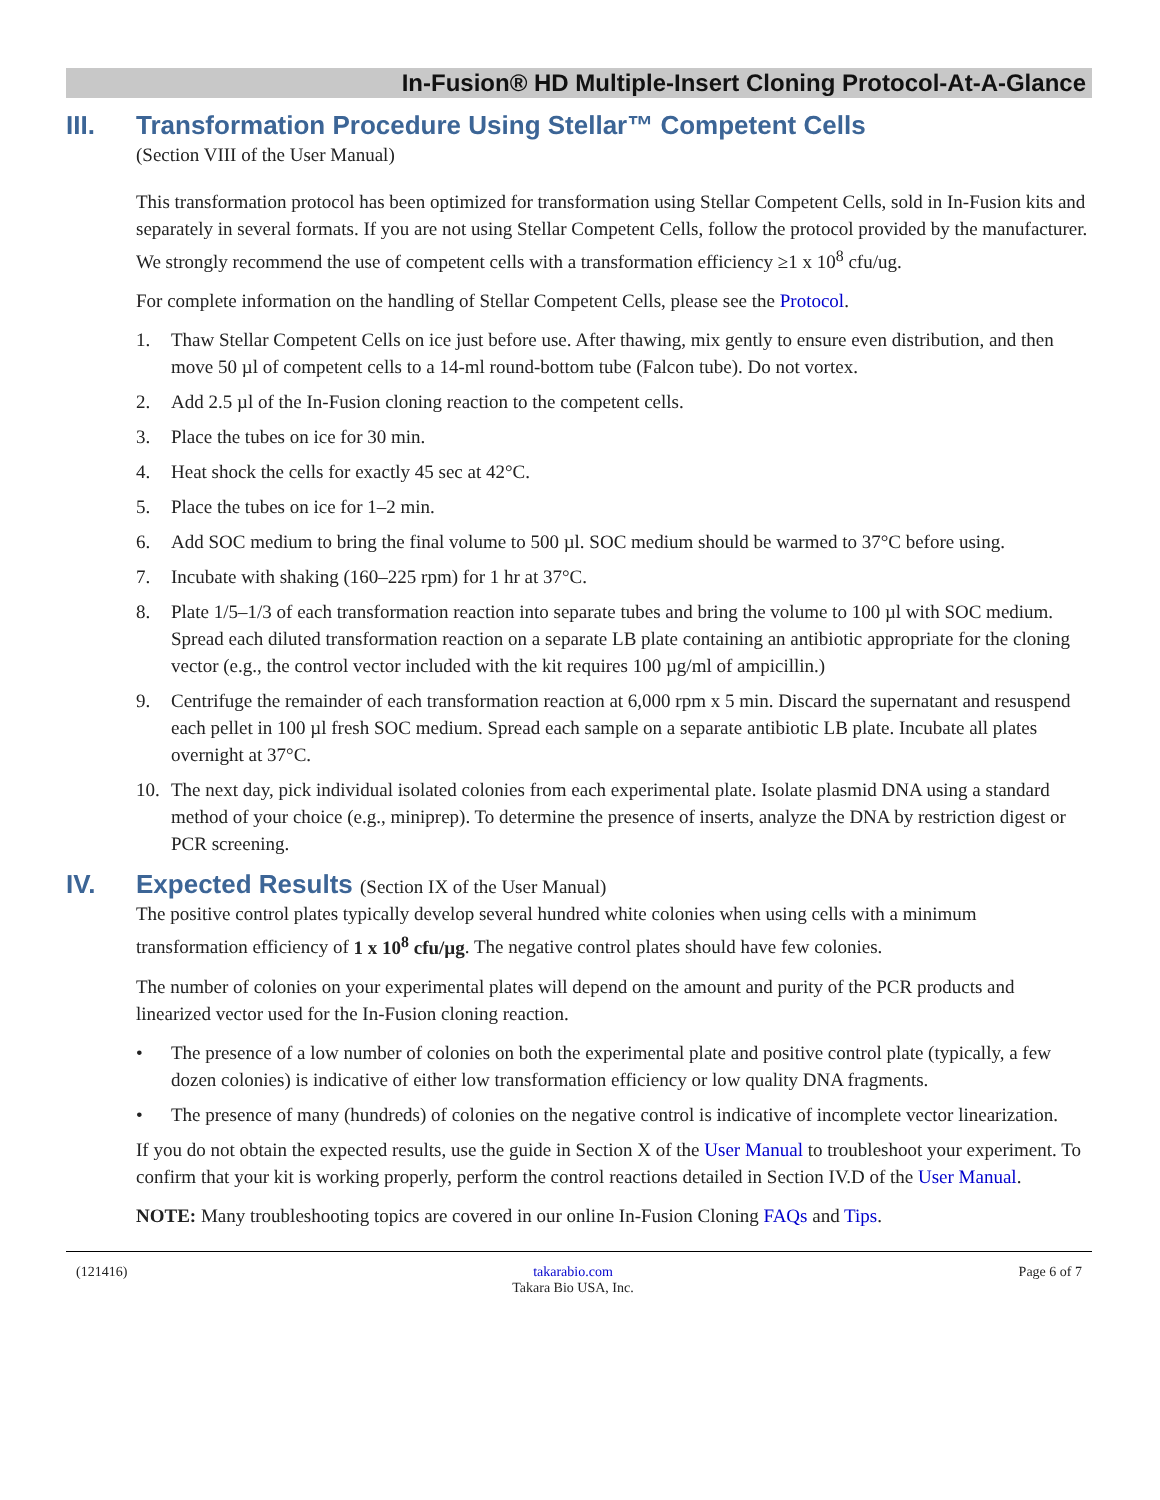In-Fusion® HD Multiple-Insert Cloning Protocol-At-A-Glance
III. Transformation Procedure Using Stellar™ Competent Cells
(Section VIII of the User Manual)
This transformation protocol has been optimized for transformation using Stellar Competent Cells, sold in In-Fusion kits and separately in several formats. If you are not using Stellar Competent Cells, follow the protocol provided by the manufacturer. We strongly recommend the use of competent cells with a transformation efficiency ≥1 x 10<sup>8</sup> cfu/ug.
For complete information on the handling of Stellar Competent Cells, please see the Protocol.
1. Thaw Stellar Competent Cells on ice just before use. After thawing, mix gently to ensure even distribution, and then move 50 µl of competent cells to a 14-ml round-bottom tube (Falcon tube). Do not vortex.
2. Add 2.5 µl of the In-Fusion cloning reaction to the competent cells.
3. Place the tubes on ice for 30 min.
4. Heat shock the cells for exactly 45 sec at 42°C.
5. Place the tubes on ice for 1–2 min.
6. Add SOC medium to bring the final volume to 500 µl. SOC medium should be warmed to 37°C before using.
7. Incubate with shaking (160–225 rpm) for 1 hr at 37°C.
8. Plate 1/5–1/3 of each transformation reaction into separate tubes and bring the volume to 100 µl with SOC medium. Spread each diluted transformation reaction on a separate LB plate containing an antibiotic appropriate for the cloning vector (e.g., the control vector included with the kit requires 100 µg/ml of ampicillin.)
9. Centrifuge the remainder of each transformation reaction at 6,000 rpm x 5 min. Discard the supernatant and resuspend each pellet in 100 µl fresh SOC medium. Spread each sample on a separate antibiotic LB plate. Incubate all plates overnight at 37°C.
10. The next day, pick individual isolated colonies from each experimental plate. Isolate plasmid DNA using a standard method of your choice (e.g., miniprep). To determine the presence of inserts, analyze the DNA by restriction digest or PCR screening.
IV. Expected Results (Section IX of the User Manual)
The positive control plates typically develop several hundred white colonies when using cells with a minimum transformation efficiency of 1 x 10<sup>8</sup> cfu/µg. The negative control plates should have few colonies.
The number of colonies on your experimental plates will depend on the amount and purity of the PCR products and linearized vector used for the In-Fusion cloning reaction.
• The presence of a low number of colonies on both the experimental plate and positive control plate (typically, a few dozen colonies) is indicative of either low transformation efficiency or low quality DNA fragments.
• The presence of many (hundreds) of colonies on the negative control is indicative of incomplete vector linearization.
If you do not obtain the expected results, use the guide in Section X of the User Manual to troubleshoot your experiment. To confirm that your kit is working properly, perform the control reactions detailed in Section IV.D of the User Manual.
NOTE: Many troubleshooting topics are covered in our online In-Fusion Cloning FAQs and Tips.
(121416) takarabio.com
Takara Bio USA, Inc. Page 6 of 7